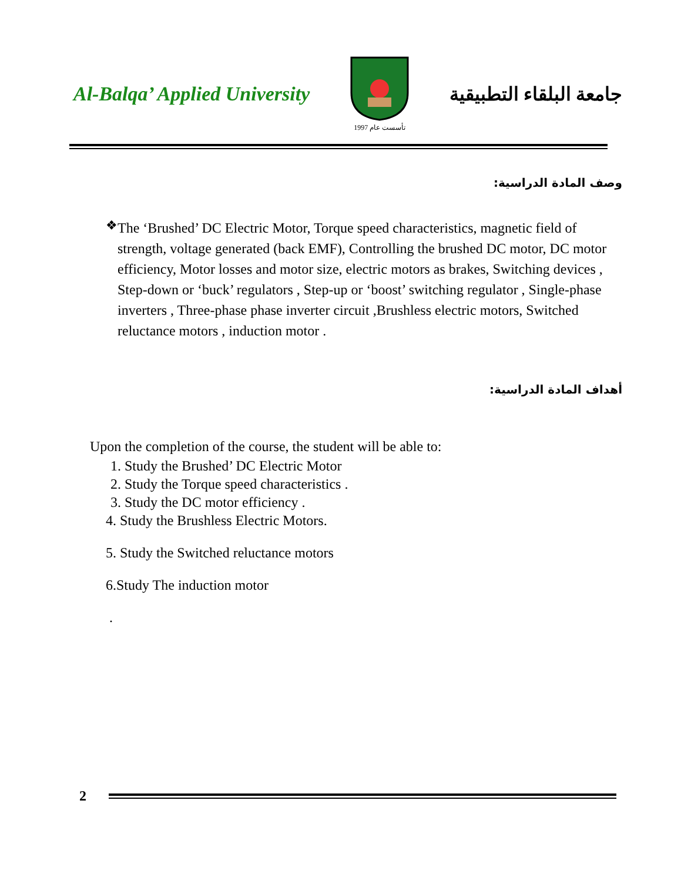Al-Balqa’ Applied University
تأسست عام 1997
جامعة البلقاء التطبيقية
وصف المادة الدراسية:
❖
The ‘Brushed’ DC Electric Motor, Torque speed characteristics, magnetic field of strength, voltage generated (back EMF), Controlling the brushed DC motor, DC motor efficiency, Motor losses and motor size, electric motors as brakes, Switching devices , Step-down or ‘buck’ regulators , Step-up or ‘boost’ switching regulator , Single-phase inverters , Three-phase phase inverter circuit ,Brushless electric motors, Switched reluctance motors , induction motor .
أهداف المادة الدراسية:
Upon the completion of the course, the student will be able to:
1. Study the Brushed’ DC Electric Motor
2. Study the Torque speed characteristics .
3. Study the DC motor efficiency .
4. Study the Brushless Electric Motors.
5. Study the Switched reluctance motors
6.Study The induction motor
.
2